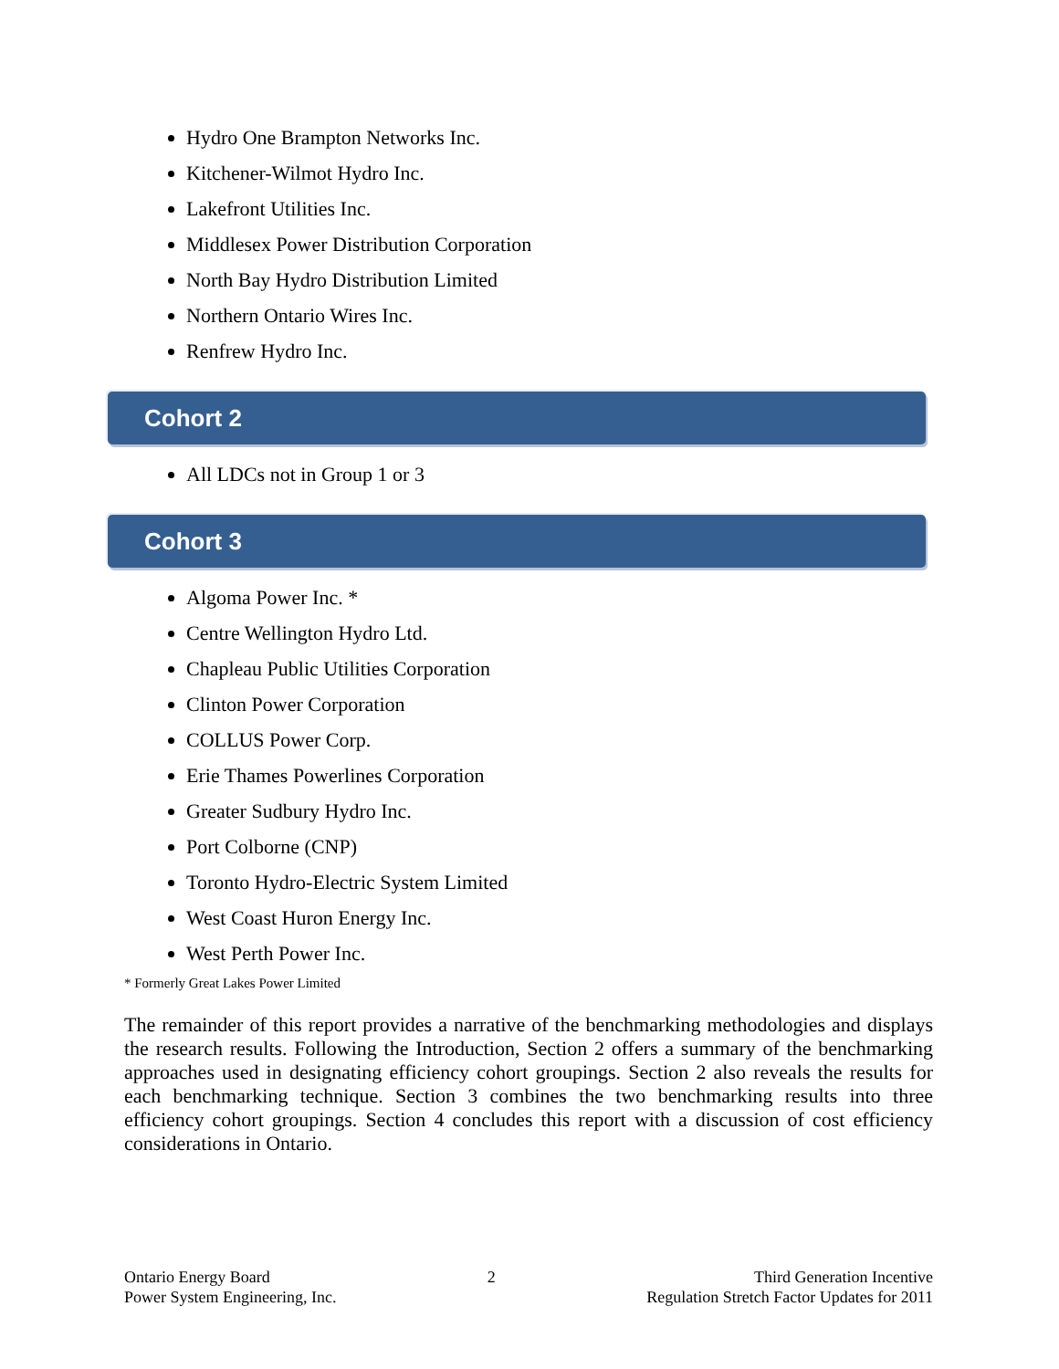Hydro One Brampton Networks Inc.
Kitchener-Wilmot Hydro Inc.
Lakefront Utilities Inc.
Middlesex Power Distribution Corporation
North Bay Hydro Distribution Limited
Northern Ontario Wires Inc.
Renfrew Hydro Inc.
Cohort 2
All LDCs not in Group 1 or 3
Cohort 3
Algoma Power Inc. *
Centre Wellington Hydro Ltd.
Chapleau Public Utilities Corporation
Clinton Power Corporation
COLLUS Power Corp.
Erie Thames Powerlines Corporation
Greater Sudbury Hydro Inc.
Port Colborne (CNP)
Toronto Hydro-Electric System Limited
West Coast Huron Energy Inc.
West Perth Power Inc.
* Formerly Great Lakes Power Limited
The remainder of this report provides a narrative of the benchmarking methodologies and displays the research results. Following the Introduction, Section 2 offers a summary of the benchmarking approaches used in designating efficiency cohort groupings. Section 2 also reveals the results for each benchmarking technique. Section 3 combines the two benchmarking results into three efficiency cohort groupings. Section 4 concludes this report with a discussion of cost efficiency considerations in Ontario.
Ontario Energy Board
Power System Engineering, Inc.
2 Third Generation Incentive
Regulation Stretch Factor Updates for 2011